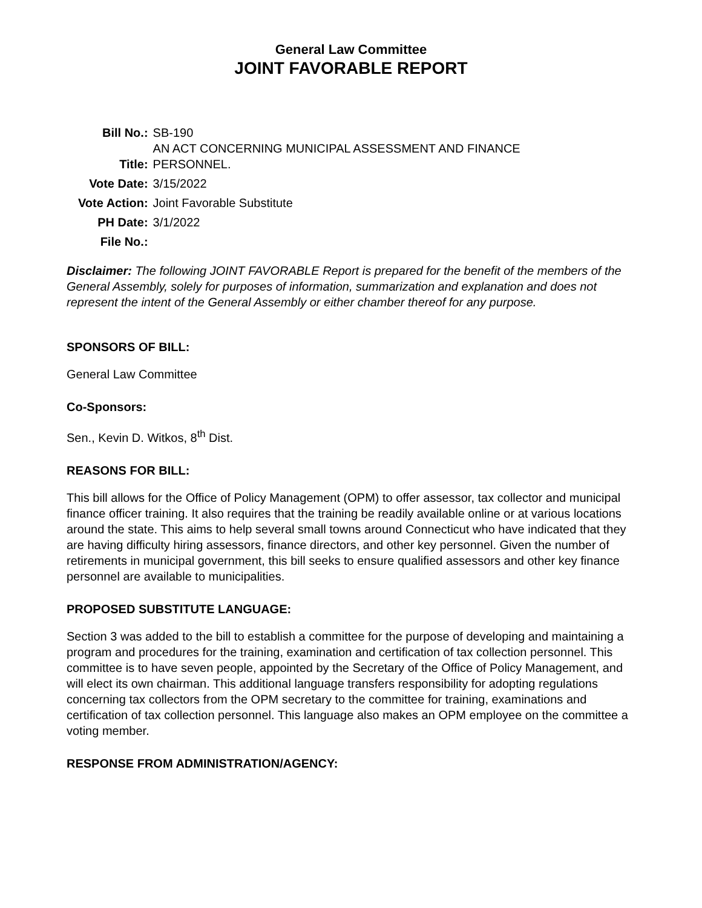General Law Committee
JOINT FAVORABLE REPORT
| Bill No.: | SB-190 |
| Title: | AN ACT CONCERNING MUNICIPAL ASSESSMENT AND FINANCE PERSONNEL. |
| Vote Date: | 3/15/2022 |
| Vote Action: | Joint Favorable Substitute |
| PH Date: | 3/1/2022 |
| File No.: | |
Disclaimer: The following JOINT FAVORABLE Report is prepared for the benefit of the members of the General Assembly, solely for purposes of information, summarization and explanation and does not represent the intent of the General Assembly or either chamber thereof for any purpose.
SPONSORS OF BILL:
General Law Committee
Co-Sponsors:
Sen., Kevin D. Witkos, 8<sup>th</sup> Dist.
REASONS FOR BILL:
This bill allows for the Office of Policy Management (OPM) to offer assessor, tax collector and municipal finance officer training. It also requires that the training be readily available online or at various locations around the state. This aims to help several small towns around Connecticut who have indicated that they are having difficulty hiring assessors, finance directors, and other key personnel. Given the number of retirements in municipal government, this bill seeks to ensure qualified assessors and other key finance personnel are available to municipalities.
PROPOSED SUBSTITUTE LANGUAGE:
Section 3 was added to the bill to establish a committee for the purpose of developing and maintaining a program and procedures for the training, examination and certification of tax collection personnel. This committee is to have seven people, appointed by the Secretary of the Office of Policy Management, and will elect its own chairman. This additional language transfers responsibility for adopting regulations concerning tax collectors from the OPM secretary to the committee for training, examinations and certification of tax collection personnel. This language also makes an OPM employee on the committee a voting member.
RESPONSE FROM ADMINISTRATION/AGENCY: